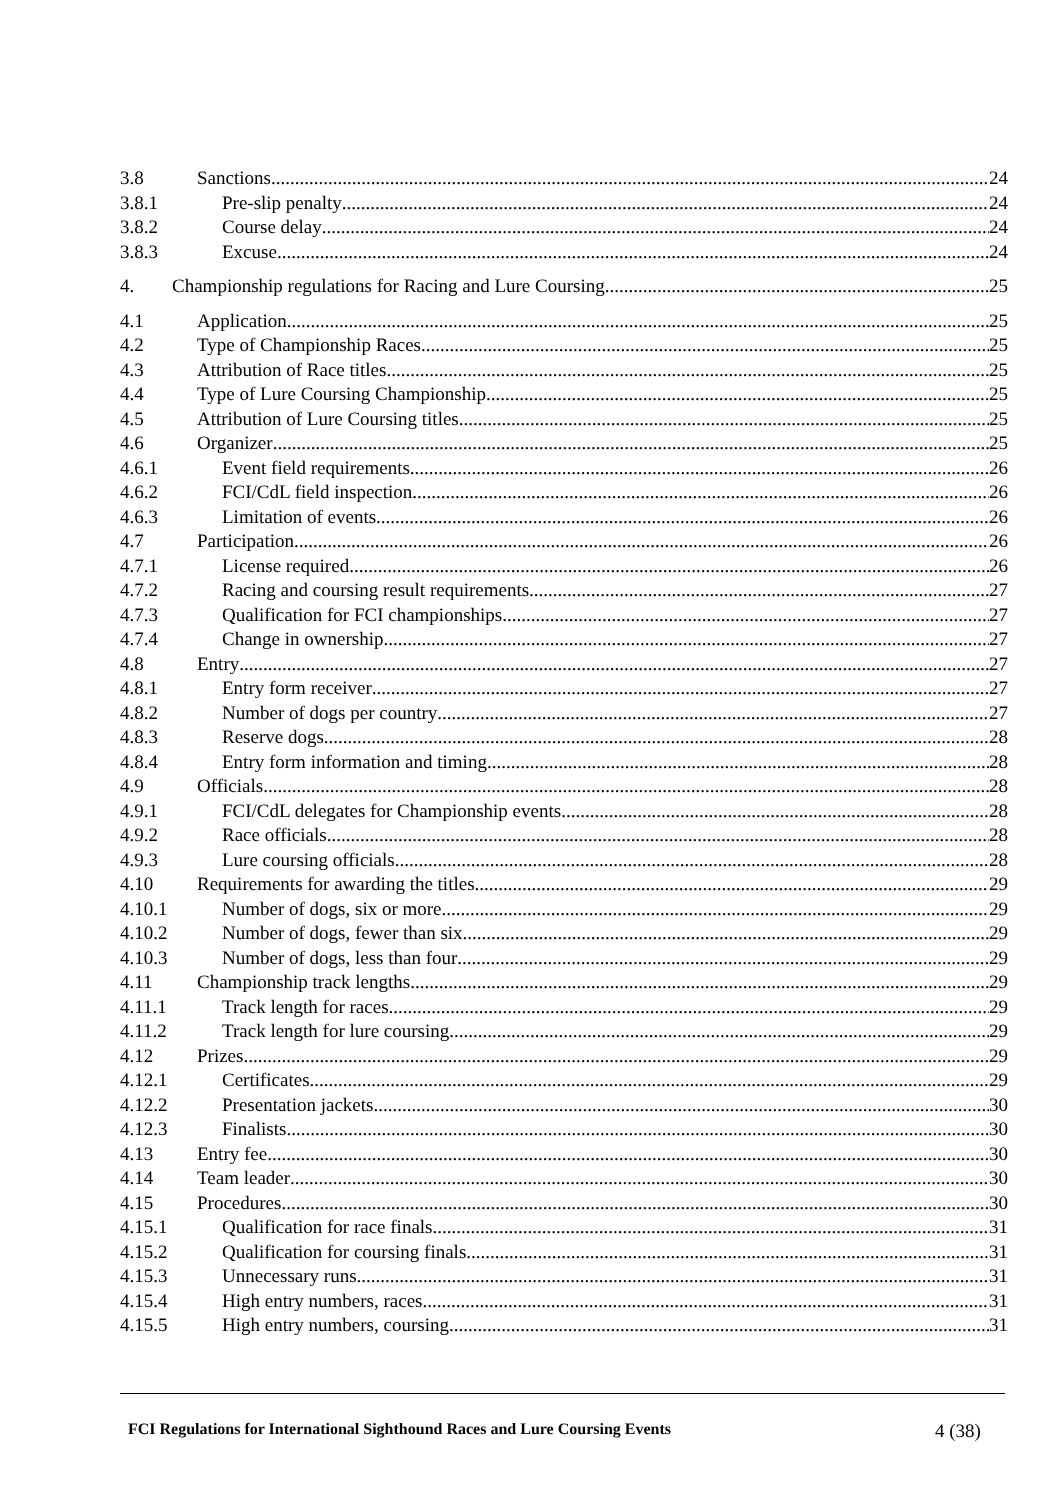3.8 Sanctions 24
3.8.1 Pre-slip penalty 24
3.8.2 Course delay 24
3.8.3 Excuse 24
4. Championship regulations for Racing and Lure Coursing 25
4.1 Application 25
4.2 Type of Championship Races 25
4.3 Attribution of Race titles 25
4.4 Type of Lure Coursing Championship 25
4.5 Attribution of Lure Coursing titles 25
4.6 Organizer 25
4.6.1 Event field requirements 26
4.6.2 FCI/CdL field inspection 26
4.6.3 Limitation of events 26
4.7 Participation 26
4.7.1 License required 26
4.7.2 Racing and coursing result requirements 27
4.7.3 Qualification for FCI championships 27
4.7.4 Change in ownership 27
4.8 Entry 27
4.8.1 Entry form receiver 27
4.8.2 Number of dogs per country 27
4.8.3 Reserve dogs 28
4.8.4 Entry form information and timing 28
4.9 Officials 28
4.9.1 FCI/CdL delegates for Championship events 28
4.9.2 Race officials 28
4.9.3 Lure coursing officials 28
4.10 Requirements for awarding the titles 29
4.10.1 Number of dogs, six or more 29
4.10.2 Number of dogs, fewer than six 29
4.10.3 Number of dogs, less than four 29
4.11 Championship track lengths 29
4.11.1 Track length for races 29
4.11.2 Track length for lure coursing 29
4.12 Prizes 29
4.12.1 Certificates 29
4.12.2 Presentation jackets 30
4.12.3 Finalists 30
4.13 Entry fee 30
4.14 Team leader 30
4.15 Procedures 30
4.15.1 Qualification for race finals 31
4.15.2 Qualification for coursing finals 31
4.15.3 Unnecessary runs 31
4.15.4 High entry numbers, races 31
4.15.5 High entry numbers, coursing 31
FCI Regulations for International Sighthound Races and Lure Coursing Events
4 (38)